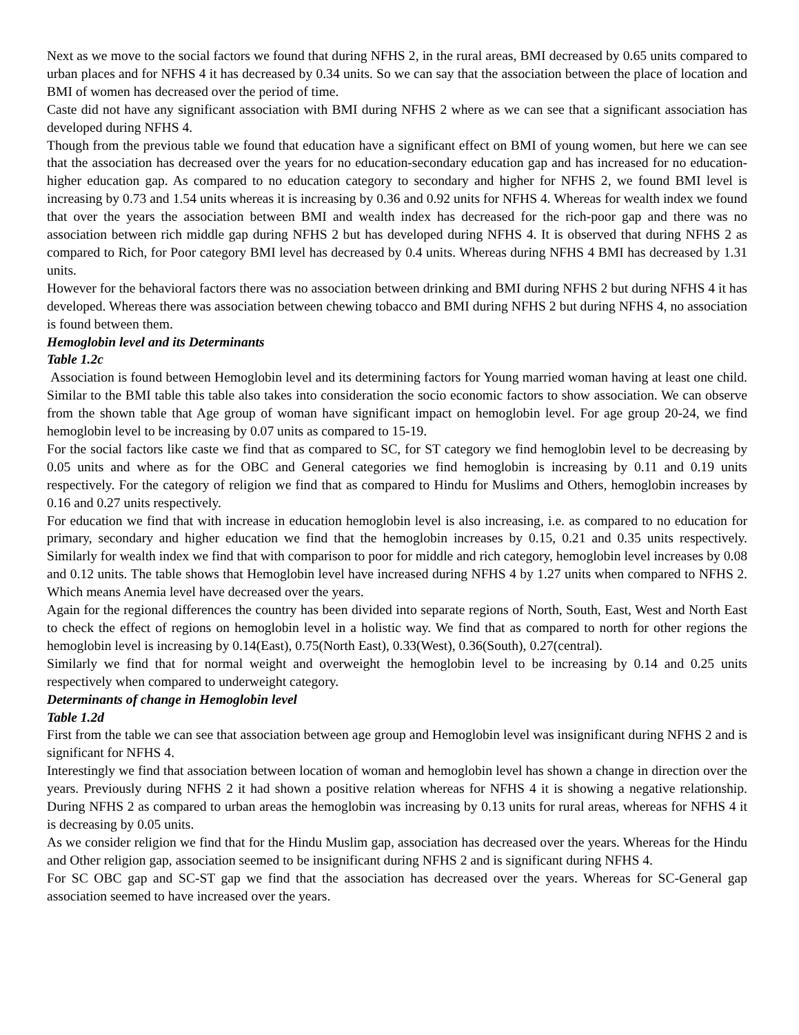Next as we move to the social factors we found that during NFHS 2, in the rural areas, BMI decreased by 0.65 units compared to urban places and for NFHS 4 it has decreased by 0.34 units. So we can say that the association between the place of location and BMI of women has decreased over the period of time.
Caste did not have any significant association with BMI during NFHS 2 where as we can see that a significant association has developed during NFHS 4.
Though from the previous table we found that education have a significant effect on BMI of young women, but here we can see that the association has decreased over the years for no education-secondary education gap and has increased for no education- higher education gap. As compared to no education category to secondary and higher for NFHS 2, we found BMI level is increasing by 0.73 and 1.54 units whereas it is increasing by 0.36 and 0.92 units for NFHS 4. Whereas for wealth index we found that over the years the association between BMI and wealth index has decreased for the rich-poor gap and there was no association between rich middle gap during NFHS 2 but has developed during NFHS 4. It is observed that during NFHS 2 as compared to Rich, for Poor category BMI level has decreased by 0.4 units. Whereas during NFHS 4 BMI has decreased by 1.31 units.
However for the behavioral factors there was no association between drinking and BMI during NFHS 2 but during NFHS 4 it has developed. Whereas there was association between chewing tobacco and BMI during NFHS 2 but during NFHS 4, no association is found between them.
Hemoglobin level and its Determinants
Table 1.2c
Association is found between Hemoglobin level and its determining factors for Young married woman having at least one child. Similar to the BMI table this table also takes into consideration the socio economic factors to show association. We can observe from the shown table that Age group of woman have significant impact on hemoglobin level. For age group 20-24, we find hemoglobin level to be increasing by 0.07 units as compared to 15-19.
For the social factors like caste we find that as compared to SC, for ST category we find hemoglobin level to be decreasing by 0.05 units and where as for the OBC and General categories we find hemoglobin is increasing by 0.11 and 0.19 units respectively. For the category of religion we find that as compared to Hindu for Muslims and Others, hemoglobin increases by 0.16 and 0.27 units respectively.
For education we find that with increase in education hemoglobin level is also increasing, i.e. as compared to no education for primary, secondary and higher education we find that the hemoglobin increases by 0.15, 0.21 and 0.35 units respectively. Similarly for wealth index we find that with comparison to poor for middle and rich category, hemoglobin level increases by 0.08 and 0.12 units. The table shows that Hemoglobin level have increased during NFHS 4 by 1.27 units when compared to NFHS 2. Which means Anemia level have decreased over the years.
Again for the regional differences the country has been divided into separate regions of North, South, East, West and North East to check the effect of regions on hemoglobin level in a holistic way. We find that as compared to north for other regions the hemoglobin level is increasing by 0.14(East), 0.75(North East), 0.33(West), 0.36(South), 0.27(central).
Similarly we find that for normal weight and overweight the hemoglobin level to be increasing by 0.14 and 0.25 units respectively when compared to underweight category.
Determinants of change in Hemoglobin level
Table 1.2d
First from the table we can see that association between age group and Hemoglobin level was insignificant during NFHS 2 and is significant for NFHS 4.
Interestingly we find that association between location of woman and hemoglobin level has shown a change in direction over the years. Previously during NFHS 2 it had shown a positive relation whereas for NFHS 4 it is showing a negative relationship. During NFHS 2 as compared to urban areas the hemoglobin was increasing by 0.13 units for rural areas, whereas for NFHS 4 it is decreasing by 0.05 units.
As we consider religion we find that for the Hindu Muslim gap, association has decreased over the years. Whereas for the Hindu and Other religion gap, association seemed to be insignificant during NFHS 2 and is significant during NFHS 4.
For SC OBC gap and SC-ST gap we find that the association has decreased over the years. Whereas for SC-General gap association seemed to have increased over the years.